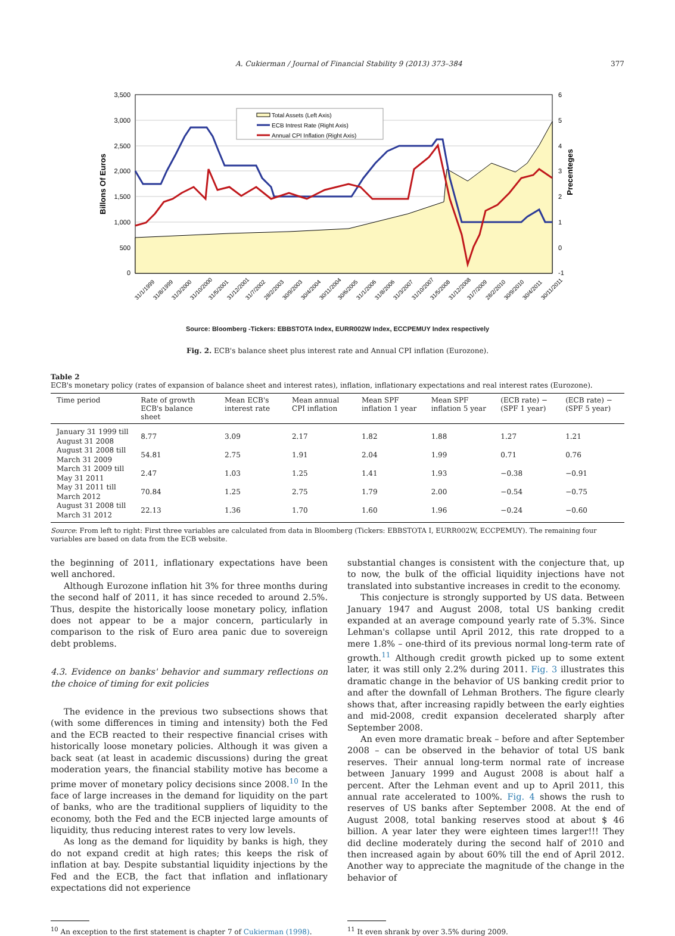A. Cukierman / Journal of Financial Stability 9 (2013) 373–384 377
3,500
3,000
2,500
2,000
1,500
1,000
500
0
6
5
4
3
2
1
0
-1
Billons Of Euros
Precenteges
Total Assets (Left Axis)
ECB Intrest Rate (Right Axis)
Annual CPI Inflation (Right Axis)
31/1/1999
31/8/1999
31/3/2000
31/10/2000
31/5/2001
31/12/2001
31/7/2002
28/2/2003
30/9/2003
30/4/2004
30/11/2004
30/6/2005
31/1/2006
31/8/2006
31/3/2007
31/10/2007
31/5/2008
31/12/2008
31/7/2009
28/2/2010
30/9/2010
30/4/2011
30/11/2011
Source: Bloomberg -Tickers: EBBSTOTA Index, EURR002W Index, ECCPEMUY Index respectively
Fig. 2. ECB's balance sheet plus interest rate and Annual CPI inflation (Eurozone).
Table 2
ECB's monetary policy (rates of expansion of balance sheet and interest rates), inflation, inflationary expectations and real interest rates (Eurozone).
| Time period | Rate of growth ECB's balance sheet | Mean ECB's interest rate | Mean annual CPI inflation | Mean SPF inflation 1 year | Mean SPF inflation 5 year | (ECB rate) − (SPF 1 year) | (ECB rate) − (SPF 5 year) |
| --- | --- | --- | --- | --- | --- | --- | --- |
| January 31 1999 till August 31 2008 | 8.77 | 3.09 | 2.17 | 1.82 | 1.88 | 1.27 | 1.21 |
| August 31 2008 till March 31 2009 | 54.81 | 2.75 | 1.91 | 2.04 | 1.99 | 0.71 | 0.76 |
| March 31 2009 till May 31 2011 | 2.47 | 1.03 | 1.25 | 1.41 | 1.93 | −0.38 | −0.91 |
| May 31 2011 till March 2012 | 70.84 | 1.25 | 2.75 | 1.79 | 2.00 | −0.54 | −0.75 |
| August 31 2008 till March 31 2012 | 22.13 | 1.36 | 1.70 | 1.60 | 1.96 | −0.24 | −0.60 |
Source: From left to right: First three variables are calculated from data in Bloomberg (Tickers: EBBSTOTA I, EURR002W, ECCPEMUY). The remaining four variables are based on data from the ECB website.
the beginning of 2011, inflationary expectations have been well anchored.
Although Eurozone inflation hit 3% for three months during the second half of 2011, it has since receded to around 2.5%. Thus, despite the historically loose monetary policy, inflation does not appear to be a major concern, particularly in comparison to the risk of Euro area panic due to sovereign debt problems.
4.3. Evidence on banks' behavior and summary reflections on the choice of timing for exit policies
The evidence in the previous two subsections shows that (with some differences in timing and intensity) both the Fed and the ECB reacted to their respective financial crises with historically loose monetary policies. Although it was given a back seat (at least in academic discussions) during the great moderation years, the financial stability motive has become a prime mover of monetary policy decisions since 2008.<sup>10</sup> In the face of large increases in the demand for liquidity on the part of banks, who are the traditional suppliers of liquidity to the economy, both the Fed and the ECB injected large amounts of liquidity, thus reducing interest rates to very low levels.
As long as the demand for liquidity by banks is high, they do not expand credit at high rates; this keeps the risk of inflation at bay. Despite substantial liquidity injections by the Fed and the ECB, the fact that inflation and inflationary expectations did not experience
substantial changes is consistent with the conjecture that, up to now, the bulk of the official liquidity injections have not translated into substantive increases in credit to the economy.
This conjecture is strongly supported by US data. Between January 1947 and August 2008, total US banking credit expanded at an average compound yearly rate of 5.3%. Since Lehman's collapse until April 2012, this rate dropped to a mere 1.8% – one-third of its previous normal long-term rate of growth.<sup>11</sup> Although credit growth picked up to some extent later, it was still only 2.2% during 2011. Fig. 3 illustrates this dramatic change in the behavior of US banking credit prior to and after the downfall of Lehman Brothers. The figure clearly shows that, after increasing rapidly between the early eighties and mid-2008, credit expansion decelerated sharply after September 2008.
An even more dramatic break – before and after September 2008 – can be observed in the behavior of total US bank reserves. Their annual long-term normal rate of increase between January 1999 and August 2008 is about half a percent. After the Lehman event and up to April 2011, this annual rate accelerated to 100%. Fig. 4 shows the rush to reserves of US banks after September 2008. At the end of August 2008, total banking reserves stood at about $ 46 billion. A year later they were eighteen times larger!!! They did decline moderately during the second half of 2010 and then increased again by about 60% till the end of April 2012. Another way to appreciate the magnitude of the change in the behavior of
<sup>10</sup> An exception to the first statement is chapter 7 of Cukierman (1998).
<sup>11</sup> It even shrank by over 3.5% during 2009.